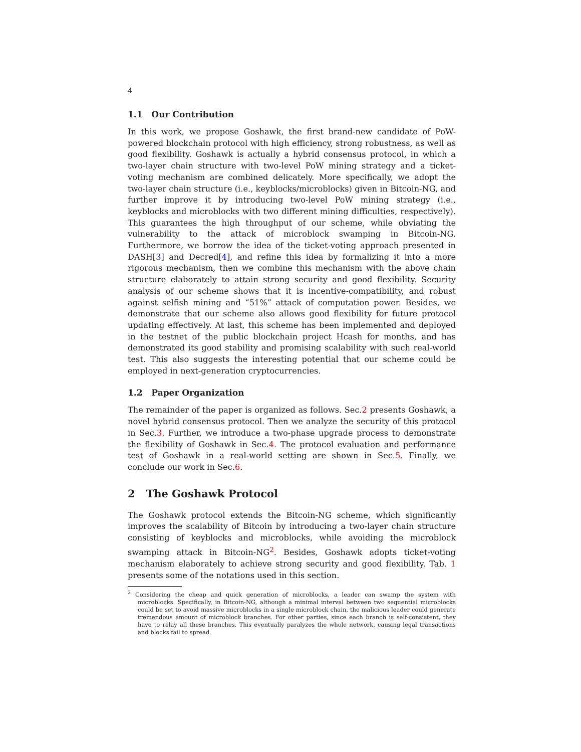4
1.1 Our Contribution
In this work, we propose Goshawk, the first brand-new candidate of PoW-powered blockchain protocol with high efficiency, strong robustness, as well as good flexibility. Goshawk is actually a hybrid consensus protocol, in which a two-layer chain structure with two-level PoW mining strategy and a ticket-voting mechanism are combined delicately. More specifically, we adopt the two-layer chain structure (i.e., keyblocks/microblocks) given in Bitcoin-NG, and further improve it by introducing two-level PoW mining strategy (i.e., keyblocks and microblocks with two different mining difficulties, respectively). This guarantees the high throughput of our scheme, while obviating the vulnerability to the attack of microblock swamping in Bitcoin-NG. Furthermore, we borrow the idea of the ticket-voting approach presented in DASH[3] and Decred[4], and refine this idea by formalizing it into a more rigorous mechanism, then we combine this mechanism with the above chain structure elaborately to attain strong security and good flexibility. Security analysis of our scheme shows that it is incentive-compatibility, and robust against selfish mining and “51%” attack of computation power. Besides, we demonstrate that our scheme also allows good flexibility for future protocol updating effectively. At last, this scheme has been implemented and deployed in the testnet of the public blockchain project Hcash for months, and has demonstrated its good stability and promising scalability with such real-world test. This also suggests the interesting potential that our scheme could be employed in next-generation cryptocurrencies.
1.2 Paper Organization
The remainder of the paper is organized as follows. Sec.2 presents Goshawk, a novel hybrid consensus protocol. Then we analyze the security of this protocol in Sec.3. Further, we introduce a two-phase upgrade process to demonstrate the flexibility of Goshawk in Sec.4. The protocol evaluation and performance test of Goshawk in a real-world setting are shown in Sec.5. Finally, we conclude our work in Sec.6.
2 The Goshawk Protocol
The Goshawk protocol extends the Bitcoin-NG scheme, which significantly improves the scalability of Bitcoin by introducing a two-layer chain structure consisting of keyblocks and microblocks, while avoiding the microblock swamping attack in Bitcoin-NG<sup>2</sup>. Besides, Goshawk adopts ticket-voting mechanism elaborately to achieve strong security and good flexibility. Tab. 1 presents some of the notations used in this section.
<sup>2</sup> Considering the cheap and quick generation of microblocks, a leader can swamp the system with microblocks. Specifically, in Bitcoin-NG, although a minimal interval between two sequential microblocks could be set to avoid massive microblocks in a single microblock chain, the malicious leader could generate tremendous amount of microblock branches. For other parties, since each branch is self-consistent, they have to relay all these branches. This eventually paralyzes the whole network, causing legal transactions and blocks fail to spread.